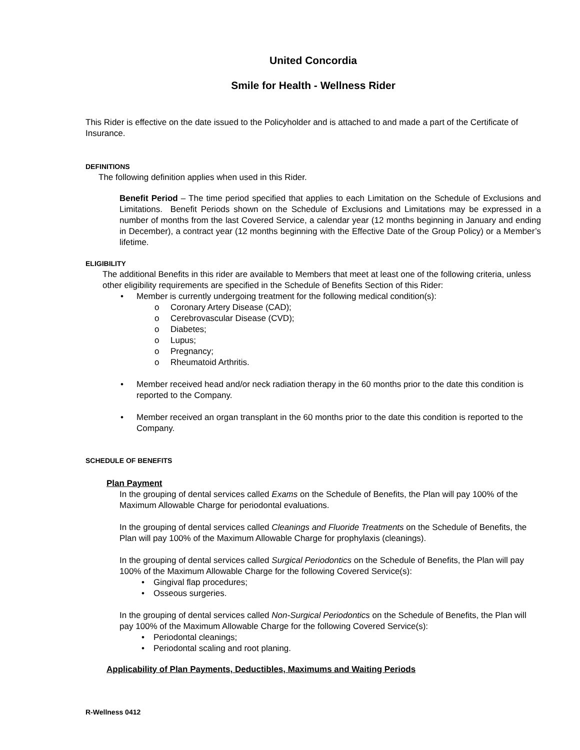United Concordia
Smile for Health - Wellness Rider
This Rider is effective on the date issued to the Policyholder and is attached to and made a part of the Certificate of Insurance.
DEFINITIONS
The following definition applies when used in this Rider.
Benefit Period – The time period specified that applies to each Limitation on the Schedule of Exclusions and Limitations. Benefit Periods shown on the Schedule of Exclusions and Limitations may be expressed in a number of months from the last Covered Service, a calendar year (12 months beginning in January and ending in December), a contract year (12 months beginning with the Effective Date of the Group Policy) or a Member’s lifetime.
ELIGIBILITY
The additional Benefits in this rider are available to Members that meet at least one of the following criteria, unless other eligibility requirements are specified in the Schedule of Benefits Section of this Rider:
• Member is currently undergoing treatment for the following medical condition(s):
o Coronary Artery Disease (CAD);
o Cerebrovascular Disease (CVD);
o Diabetes;
o Lupus;
o Pregnancy;
o Rheumatoid Arthritis.
• Member received head and/or neck radiation therapy in the 60 months prior to the date this condition is reported to the Company.
• Member received an organ transplant in the 60 months prior to the date this condition is reported to the Company.
SCHEDULE OF BENEFITS
Plan Payment
In the grouping of dental services called Exams on the Schedule of Benefits, the Plan will pay 100% of the Maximum Allowable Charge for periodontal evaluations.
In the grouping of dental services called Cleanings and Fluoride Treatments on the Schedule of Benefits, the Plan will pay 100% of the Maximum Allowable Charge for prophylaxis (cleanings).
In the grouping of dental services called Surgical Periodontics on the Schedule of Benefits, the Plan will pay 100% of the Maximum Allowable Charge for the following Covered Service(s):
• Gingival flap procedures;
• Osseous surgeries.
In the grouping of dental services called Non-Surgical Periodontics on the Schedule of Benefits, the Plan will pay 100% of the Maximum Allowable Charge for the following Covered Service(s):
• Periodontal cleanings;
• Periodontal scaling and root planing.
Applicability of Plan Payments, Deductibles, Maximums and Waiting Periods
R-Wellness 0412